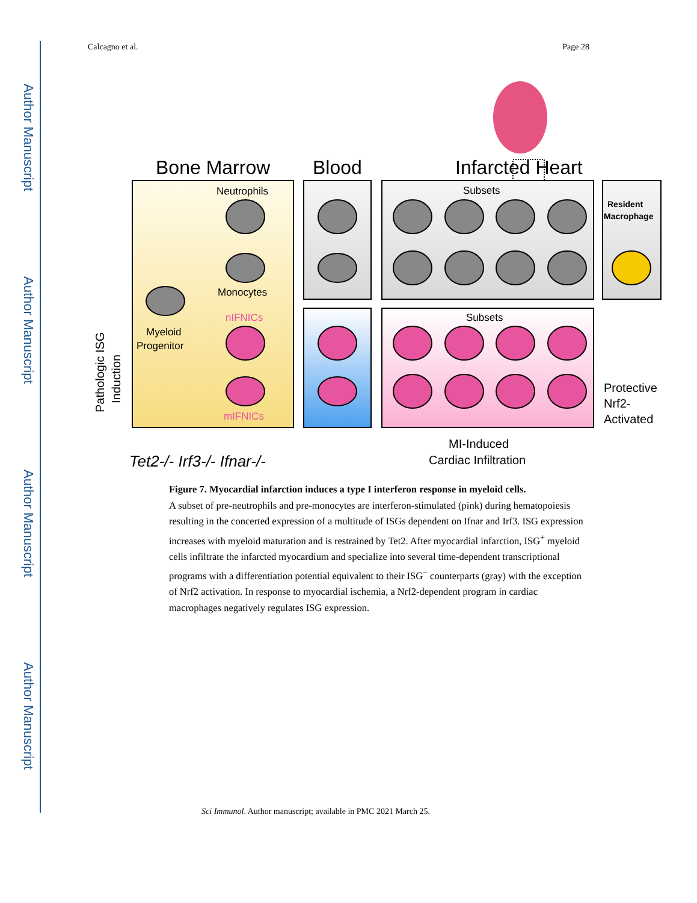Author Manuscript
Author Manuscript
Author Manuscript
Author Manuscript
Calcagno et al. Page 28
Bone Marrow
Blood
Infarcted Heart
Neutrophils
Monocytes
nIFNICs
mIFNICs
Myeloid
Progenitor
Subsets
Subsets
Resident
Macrophage
Protective
Nrf2-
Activated
MI-Induced
Cardiac Infiltration
Tet2-/- Irf3-/- Ifnar-/-
Pathologic ISG
Induction
Figure 7. Myocardial infarction induces a type I interferon response in myeloid cells.
A subset of pre-neutrophils and pre-monocytes are interferon-stimulated (pink) during hematopoiesis resulting in the concerted expression of a multitude of ISGs dependent on Ifnar and Irf3. ISG expression increases with myeloid maturation and is restrained by Tet2. After myocardial infarction, ISG<sup>+</sup> myeloid cells infiltrate the infarcted myocardium and specialize into several time-dependent transcriptional programs with a differentiation potential equivalent to their ISG<sup>−</sup> counterparts (gray) with the exception of Nrf2 activation. In response to myocardial ischemia, a Nrf2-dependent program in cardiac macrophages negatively regulates ISG expression.
Sci Immunol. Author manuscript; available in PMC 2021 March 25.